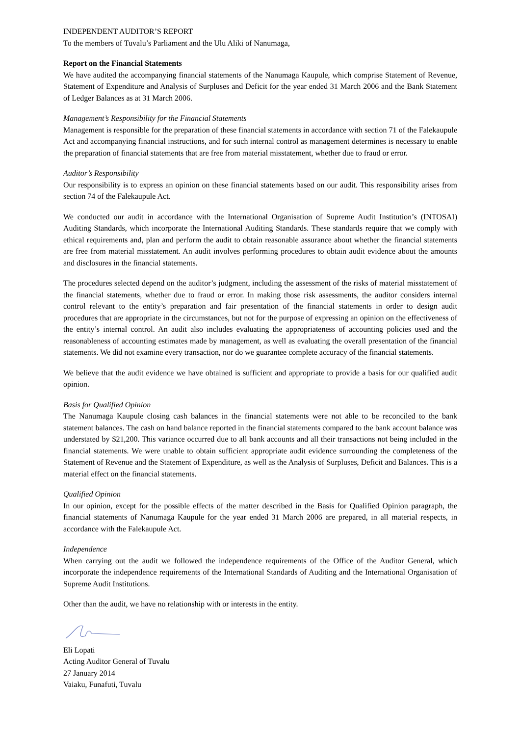INDEPENDENT AUDITOR’S REPORT
To the members of Tuvalu’s Parliament and the Ulu Aliki of Nanumaga,
Report on the Financial Statements
We have audited the accompanying financial statements of the Nanumaga Kaupule, which comprise Statement of Revenue, Statement of Expenditure and Analysis of Surpluses and Deficit for the year ended 31 March 2006 and the Bank Statement of Ledger Balances as at 31 March 2006.
Management’s Responsibility for the Financial Statements
Management is responsible for the preparation of these financial statements in accordance with section 71 of the Falekaupule Act and accompanying financial instructions, and for such internal control as management determines is necessary to enable the preparation of financial statements that are free from material misstatement, whether due to fraud or error.
Auditor’s Responsibility
Our responsibility is to express an opinion on these financial statements based on our audit. This responsibility arises from section 74 of the Falekaupule Act.
We conducted our audit in accordance with the International Organisation of Supreme Audit Institution’s (INTOSAI) Auditing Standards, which incorporate the International Auditing Standards. These standards require that we comply with ethical requirements and, plan and perform the audit to obtain reasonable assurance about whether the financial statements are free from material misstatement. An audit involves performing procedures to obtain audit evidence about the amounts and disclosures in the financial statements.
The procedures selected depend on the auditor’s judgment, including the assessment of the risks of material misstatement of the financial statements, whether due to fraud or error. In making those risk assessments, the auditor considers internal control relevant to the entity’s preparation and fair presentation of the financial statements in order to design audit procedures that are appropriate in the circumstances, but not for the purpose of expressing an opinion on the effectiveness of the entity’s internal control. An audit also includes evaluating the appropriateness of accounting policies used and the reasonableness of accounting estimates made by management, as well as evaluating the overall presentation of the financial statements. We did not examine every transaction, nor do we guarantee complete accuracy of the financial statements.
We believe that the audit evidence we have obtained is sufficient and appropriate to provide a basis for our qualified audit opinion.
Basis for Qualified Opinion
The Nanumaga Kaupule closing cash balances in the financial statements were not able to be reconciled to the bank statement balances. The cash on hand balance reported in the financial statements compared to the bank account balance was understated by $21,200. This variance occurred due to all bank accounts and all their transactions not being included in the financial statements. We were unable to obtain sufficient appropriate audit evidence surrounding the completeness of the Statement of Revenue and the Statement of Expenditure, as well as the Analysis of Surpluses, Deficit and Balances. This is a material effect on the financial statements.
Qualified Opinion
In our opinion, except for the possible effects of the matter described in the Basis for Qualified Opinion paragraph, the financial statements of Nanumaga Kaupule for the year ended 31 March 2006 are prepared, in all material respects, in accordance with the Falekaupule Act.
Independence
When carrying out the audit we followed the independence requirements of the Office of the Auditor General, which incorporate the independence requirements of the International Standards of Auditing and the International Organisation of Supreme Audit Institutions.
Other than the audit, we have no relationship with or interests in the entity.
Eli Lopati
Acting Auditor General of Tuvalu
27 January 2014
Vaiaku, Funafuti, Tuvalu